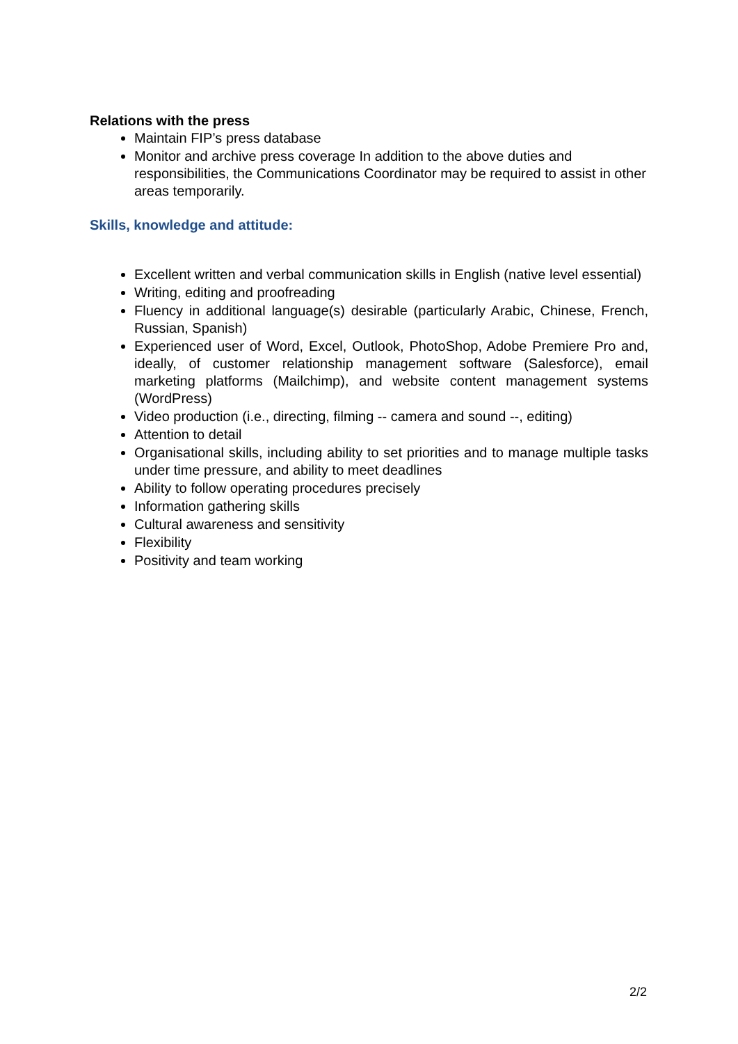Relations with the press
Maintain FIP’s press database
Monitor and archive press coverage In addition to the above duties and responsibilities, the Communications Coordinator may be required to assist in other areas temporarily.
Skills, knowledge and attitude:
Excellent written and verbal communication skills in English (native level essential)
Writing, editing and proofreading
Fluency in additional language(s) desirable (particularly Arabic, Chinese, French, Russian, Spanish)
Experienced user of Word, Excel, Outlook, PhotoShop, Adobe Premiere Pro and, ideally, of customer relationship management software (Salesforce), email marketing platforms (Mailchimp), and website content management systems (WordPress)
Video production (i.e., directing, filming -- camera and sound --, editing)
Attention to detail
Organisational skills, including ability to set priorities and to manage multiple tasks under time pressure, and ability to meet deadlines
Ability to follow operating procedures precisely
Information gathering skills
Cultural awareness and sensitivity
Flexibility
Positivity and team working
2/2